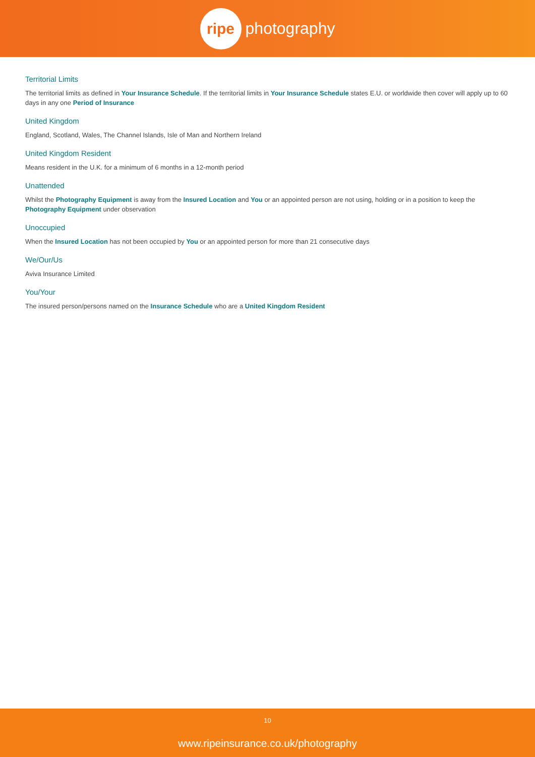ripe
photography
Territorial Limits
The territorial limits as defined in Your Insurance Schedule. If the territorial limits in Your Insurance Schedule states E.U. or worldwide then cover will apply up to 60 days in any one Period of Insurance
United Kingdom
England, Scotland, Wales, The Channel Islands, Isle of Man and Northern Ireland
United Kingdom Resident
Means resident in the U.K. for a minimum of 6 months in a 12-month period
Unattended
Whilst the Photography Equipment is away from the Insured Location and You or an appointed person are not using, holding or in a position to keep the Photography Equipment under observation
Unoccupied
When the Insured Location has not been occupied by You or an appointed person for more than 21 consecutive days
We/Our/Us
Aviva Insurance Limited
You/Your
The insured person/persons named on the Insurance Schedule who are a United Kingdom Resident
10
www.ripeinsurance.co.uk/photography